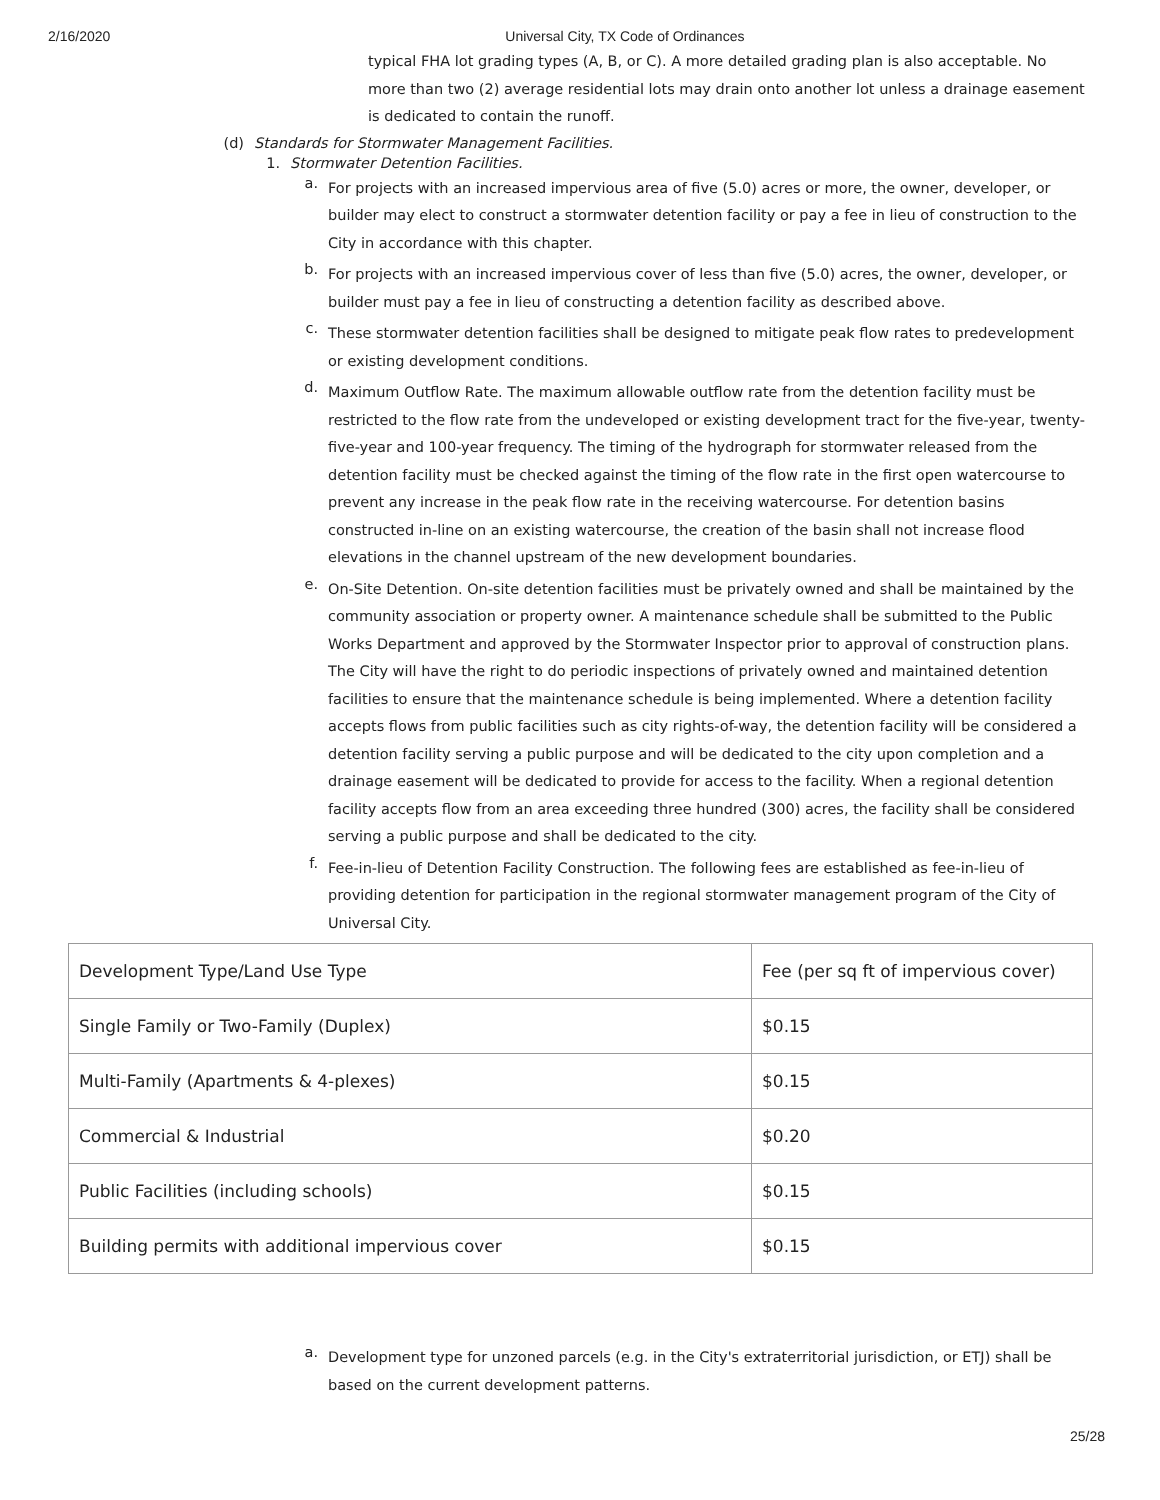2/16/2020 Universal City, TX Code of Ordinances
typical FHA lot grading types (A, B, or C). A more detailed grading plan is also acceptable. No more than two (2) average residential lots may drain onto another lot unless a drainage easement is dedicated to contain the runoff.
(d) Standards for Stormwater Management Facilities.
1. Stormwater Detention Facilities.
a.
For projects with an increased impervious area of five (5.0) acres or more, the owner, developer, or builder may elect to construct a stormwater detention facility or pay a fee in lieu of construction to the City in accordance with this chapter.
b.
For projects with an increased impervious cover of less than five (5.0) acres, the owner, developer, or builder must pay a fee in lieu of constructing a detention facility as described above.
c.
These stormwater detention facilities shall be designed to mitigate peak flow rates to predevelopment or existing development conditions.
d.
Maximum Outflow Rate. The maximum allowable outflow rate from the detention facility must be restricted to the flow rate from the undeveloped or existing development tract for the five-year, twenty-five-year and 100-year frequency. The timing of the hydrograph for stormwater released from the detention facility must be checked against the timing of the flow rate in the first open watercourse to prevent any increase in the peak flow rate in the receiving watercourse. For detention basins constructed in-line on an existing watercourse, the creation of the basin shall not increase flood elevations in the channel upstream of the new development boundaries.
e.
On-Site Detention. On-site detention facilities must be privately owned and shall be maintained by the community association or property owner. A maintenance schedule shall be submitted to the Public Works Department and approved by the Stormwater Inspector prior to approval of construction plans. The City will have the right to do periodic inspections of privately owned and maintained detention facilities to ensure that the maintenance schedule is being implemented. Where a detention facility accepts flows from public facilities such as city rights-of-way, the detention facility will be considered a detention facility serving a public purpose and will be dedicated to the city upon completion and a drainage easement will be dedicated to provide for access to the facility. When a regional detention facility accepts flow from an area exceeding three hundred (300) acres, the facility shall be considered serving a public purpose and shall be dedicated to the city.
f.
Fee-in-lieu of Detention Facility Construction. The following fees are established as fee-in-lieu of providing detention for participation in the regional stormwater management program of the City of Universal City.
| Development Type/Land Use Type | Fee (per sq ft of impervious cover) |
| Single Family or Two-Family (Duplex) | $0.15 |
| Multi-Family (Apartments & 4-plexes) | $0.15 |
| Commercial & Industrial | $0.20 |
| Public Facilities (including schools) | $0.15 |
| Building permits with additional impervious cover | $0.15 |
a.
Development type for unzoned parcels (e.g. in the City's extraterritorial jurisdiction, or ETJ) shall be based on the current development patterns.
25/28